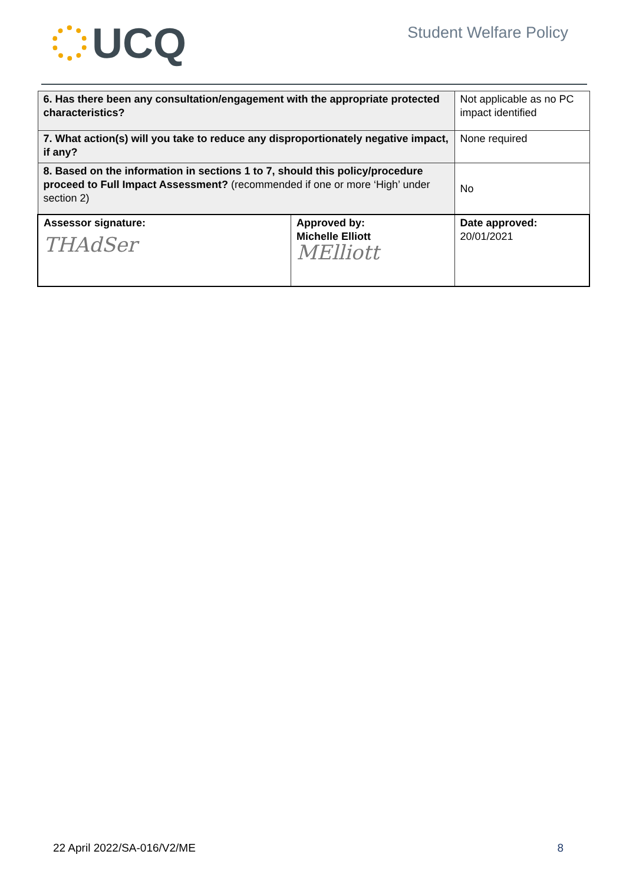UCQ
Student Welfare Policy
| 6. Has there been any consultation/engagement with the appropriate protected characteristics? | | Not applicable as no PC impact identified |
| 7. What action(s) will you take to reduce any disproportionately negative impact, if any? | | None required |
| 8. Based on the information in sections 1 to 7, should this policy/procedure proceed to Full Impact Assessment? (recommended if one or more ‘High’ under section 2) | | No |
| Assessor signature: THAdSer | Approved by: Michelle Elliott MElliott | Date approved: 20/01/2021 |
22 April 2022/SA-016/V2/ME 8